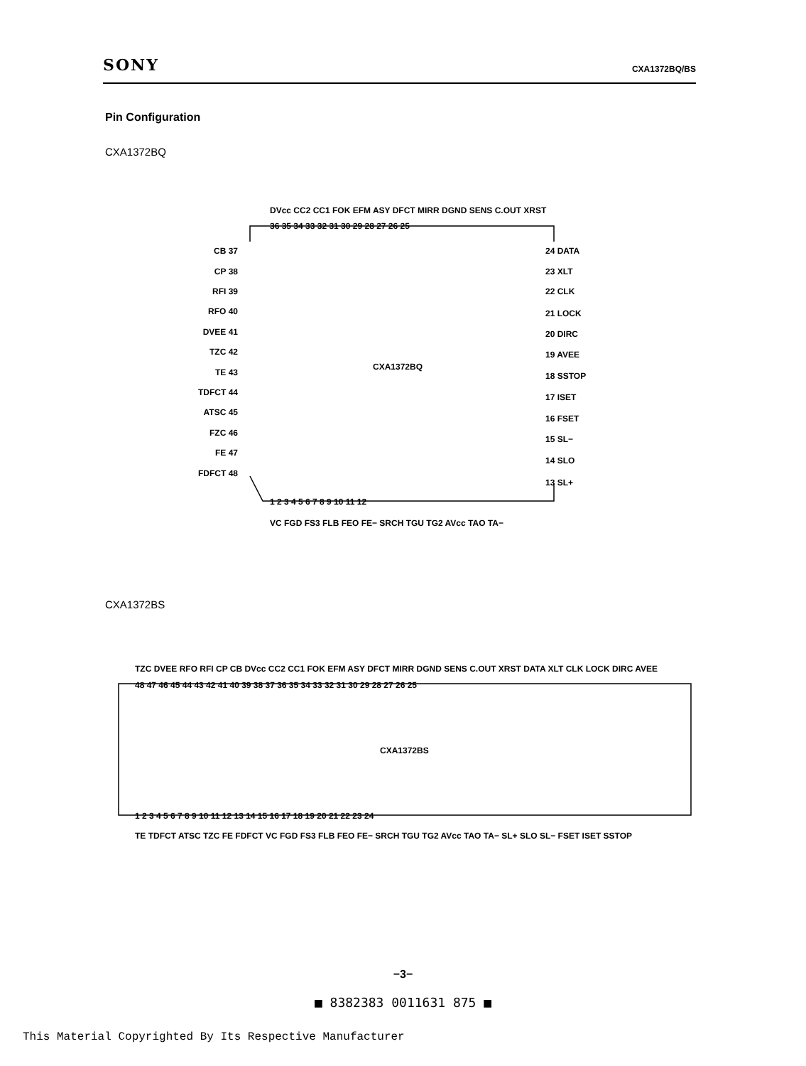SONY CXA1372BQ/BS
Pin Configuration
CXA1372BQ
CXA1372BS
CXA1372BQ
CXA1372BS
CB 37
CP 38
RFI 39
RFO 40
DVEE 41
TZC 42
TE 43
TDFCT 44
ATSC 45
FZC 46
FE 47
FDFCT 48
24 DATA
23 XLT
22 CLK
21 LOCK
20 DIRC
19 AVEE
18 SSTOP
17 ISET
16 FSET
15 SL−
14 SLO
13 SL+
36 35 34 33 32 31 30 29 28 27 26 25
DVcc CC2 CC1 FOK EFM ASY DFCT MIRR DGND SENS C.OUT XRST
1 2 3 4 5 6 7 8 9 10 11 12
VC FGD FS3 FLB FEO FE− SRCH TGU TG2 AVcc TAO TA−
TZC DVEE RFO RFI CP CB DVcc CC2 CC1 FOK EFM ASY DFCT MIRR DGND SENS C.OUT XRST DATA XLT CLK LOCK DIRC AVEE
48 47 46 45 44 43 42 41 40 39 38 37 36 35 34 33 32 31 30 29 28 27 26 25
1 2 3 4 5 6 7 8 9 10 11 12 13 14 15 16 17 18 19 20 21 22 23 24
TE TDFCT ATSC TZC FE FDFCT VC FGD FS3 FLB FEO FE− SRCH TGU TG2 AVcc TAO TA− SL+ SLO SL− FSET ISET SSTOP
−3−
■ 8382383 0011631 875 ■
This Material Copyrighted By Its Respective Manufacturer